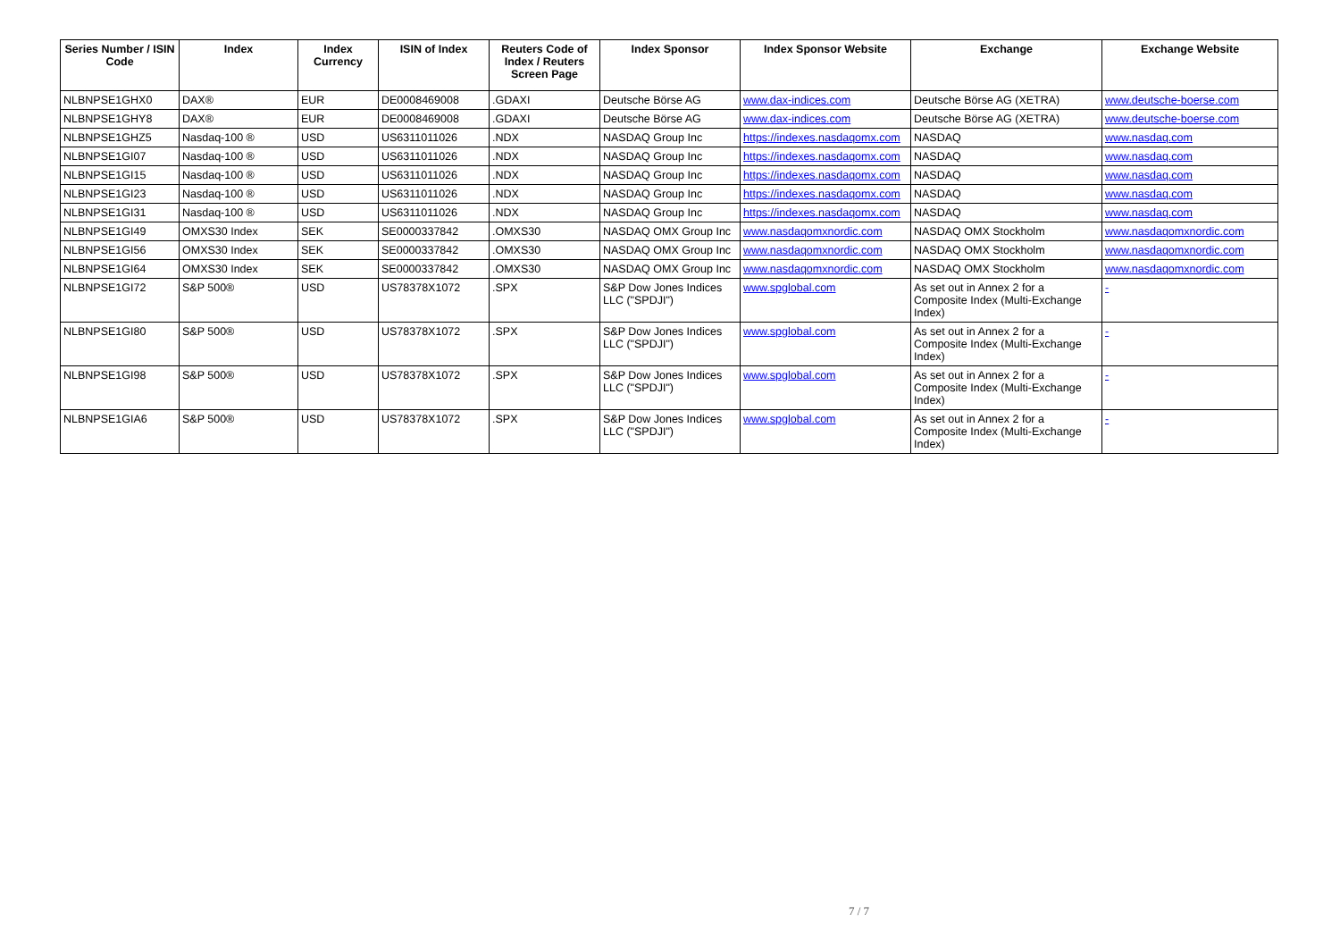| Series Number / ISIN Code | Index | Index Currency | ISIN of Index | Reuters Code of Index / Reuters Screen Page | Index Sponsor | Index Sponsor Website | Exchange | Exchange Website |
| --- | --- | --- | --- | --- | --- | --- | --- | --- |
| NLBNPSE1GHX0 | DAX® | EUR | DE0008469008 | .GDAXI | Deutsche Börse AG | www.dax-indices.com | Deutsche Börse AG (XETRA) | www.deutsche-boerse.com |
| NLBNPSE1GHY8 | DAX® | EUR | DE0008469008 | .GDAXI | Deutsche Börse AG | www.dax-indices.com | Deutsche Börse AG (XETRA) | www.deutsche-boerse.com |
| NLBNPSE1GHZ5 | Nasdaq-100 ® | USD | US6311011026 | .NDX | NASDAQ Group Inc | https://indexes.nasdaqomx.com | NASDAQ | www.nasdaq.com |
| NLBNPSE1GI07 | Nasdaq-100 ® | USD | US6311011026 | .NDX | NASDAQ Group Inc | https://indexes.nasdaqomx.com | NASDAQ | www.nasdaq.com |
| NLBNPSE1GI15 | Nasdaq-100 ® | USD | US6311011026 | .NDX | NASDAQ Group Inc | https://indexes.nasdaqomx.com | NASDAQ | www.nasdaq.com |
| NLBNPSE1GI23 | Nasdaq-100 ® | USD | US6311011026 | .NDX | NASDAQ Group Inc | https://indexes.nasdaqomx.com | NASDAQ | www.nasdaq.com |
| NLBNPSE1GI31 | Nasdaq-100 ® | USD | US6311011026 | .NDX | NASDAQ Group Inc | https://indexes.nasdaqomx.com | NASDAQ | www.nasdaq.com |
| NLBNPSE1GI49 | OMXS30 Index | SEK | SE0000337842 | .OMXS30 | NASDAQ OMX Group Inc | www.nasdaqomxnordic.com | NASDAQ OMX Stockholm | www.nasdaqomxnordic.com |
| NLBNPSE1GI56 | OMXS30 Index | SEK | SE0000337842 | .OMXS30 | NASDAQ OMX Group Inc | www.nasdaqomxnordic.com | NASDAQ OMX Stockholm | www.nasdaqomxnordic.com |
| NLBNPSE1GI64 | OMXS30 Index | SEK | SE0000337842 | .OMXS30 | NASDAQ OMX Group Inc | www.nasdaqomxnordic.com | NASDAQ OMX Stockholm | www.nasdaqomxnordic.com |
| NLBNPSE1GI72 | S&P 500® | USD | US78378X1072 | .SPX | S&P Dow Jones Indices LLC ("SPDJI") | www.spglobal.com | As set out in Annex 2 for a Composite Index (Multi-Exchange Index) | - |
| NLBNPSE1GI80 | S&P 500® | USD | US78378X1072 | .SPX | S&P Dow Jones Indices LLC ("SPDJI") | www.spglobal.com | As set out in Annex 2 for a Composite Index (Multi-Exchange Index) | - |
| NLBNPSE1GI98 | S&P 500® | USD | US78378X1072 | .SPX | S&P Dow Jones Indices LLC ("SPDJI") | www.spglobal.com | As set out in Annex 2 for a Composite Index (Multi-Exchange Index) | - |
| NLBNPSE1GIA6 | S&P 500® | USD | US78378X1072 | .SPX | S&P Dow Jones Indices LLC ("SPDJI") | www.spglobal.com | As set out in Annex 2 for a Composite Index (Multi-Exchange Index) | - |
7 / 7